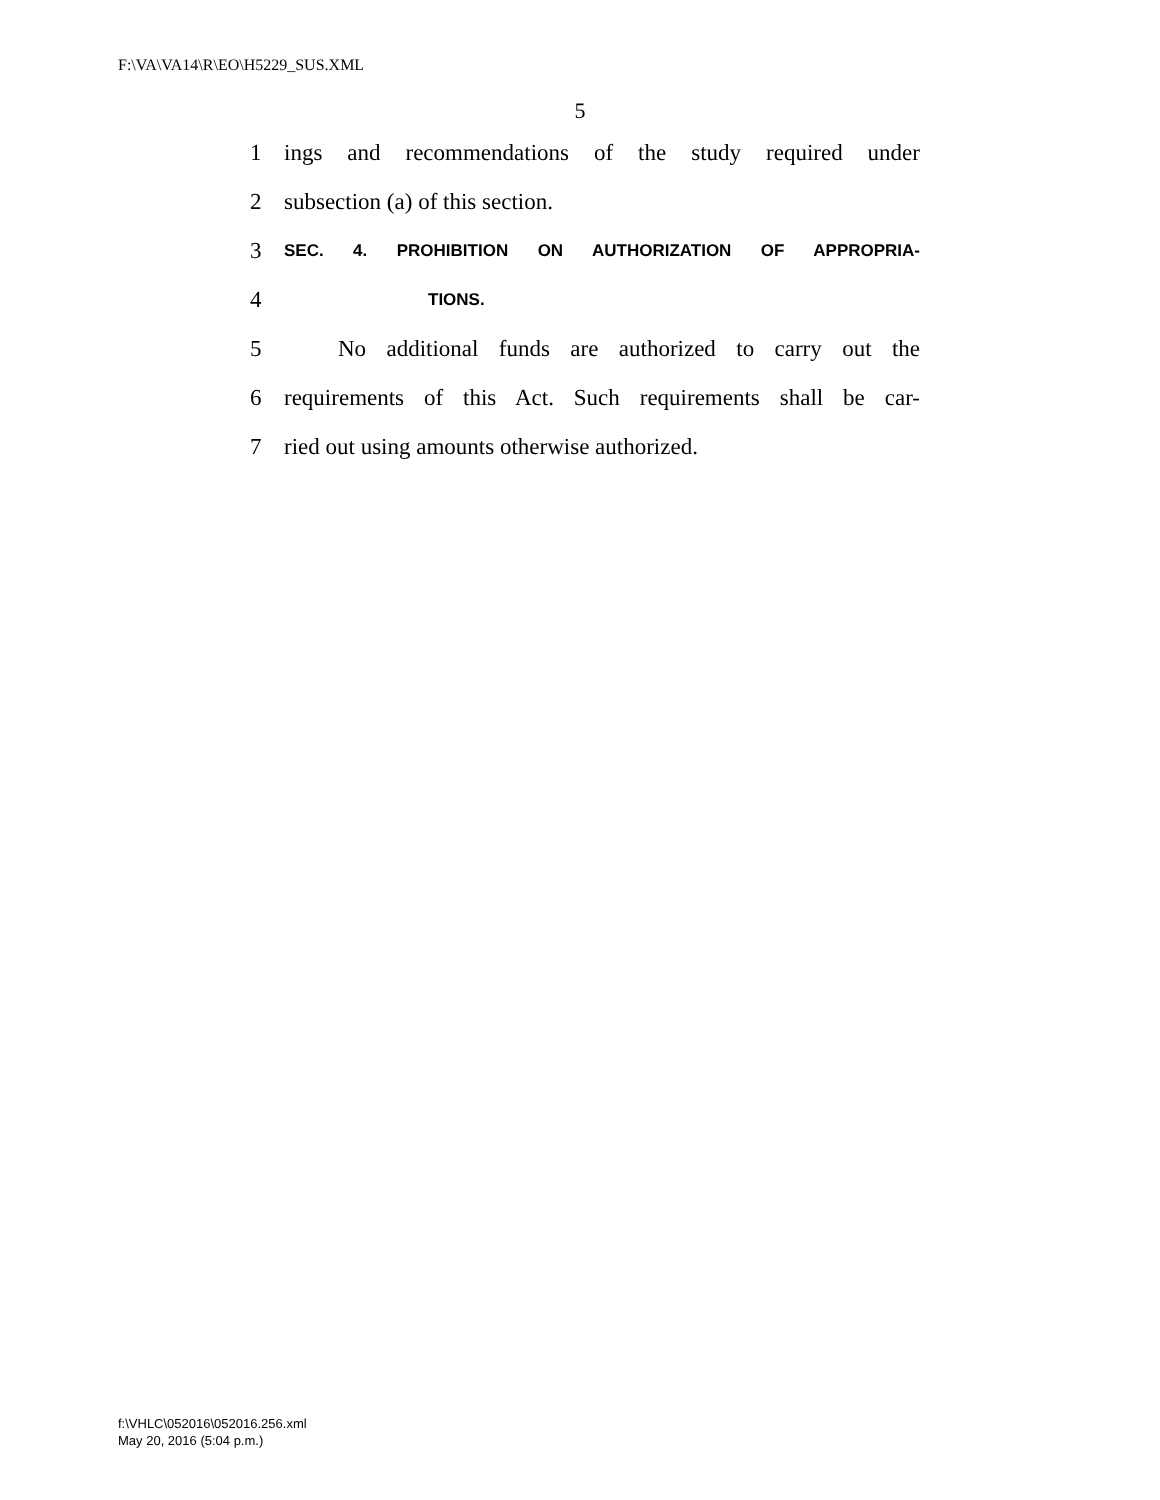F:\VA\VA14\R\EO\H5229_SUS.XML
5
1 ings and recommendations of the study required under
2 subsection (a) of this section.
3 SEC. 4. PROHIBITION ON AUTHORIZATION OF APPROPRIA-
4 TIONS.
5 No additional funds are authorized to carry out the
6 requirements of this Act. Such requirements shall be car-
7 ried out using amounts otherwise authorized.
f:\VHLC\052016\052016.256.xml
May 20, 2016 (5:04 p.m.)